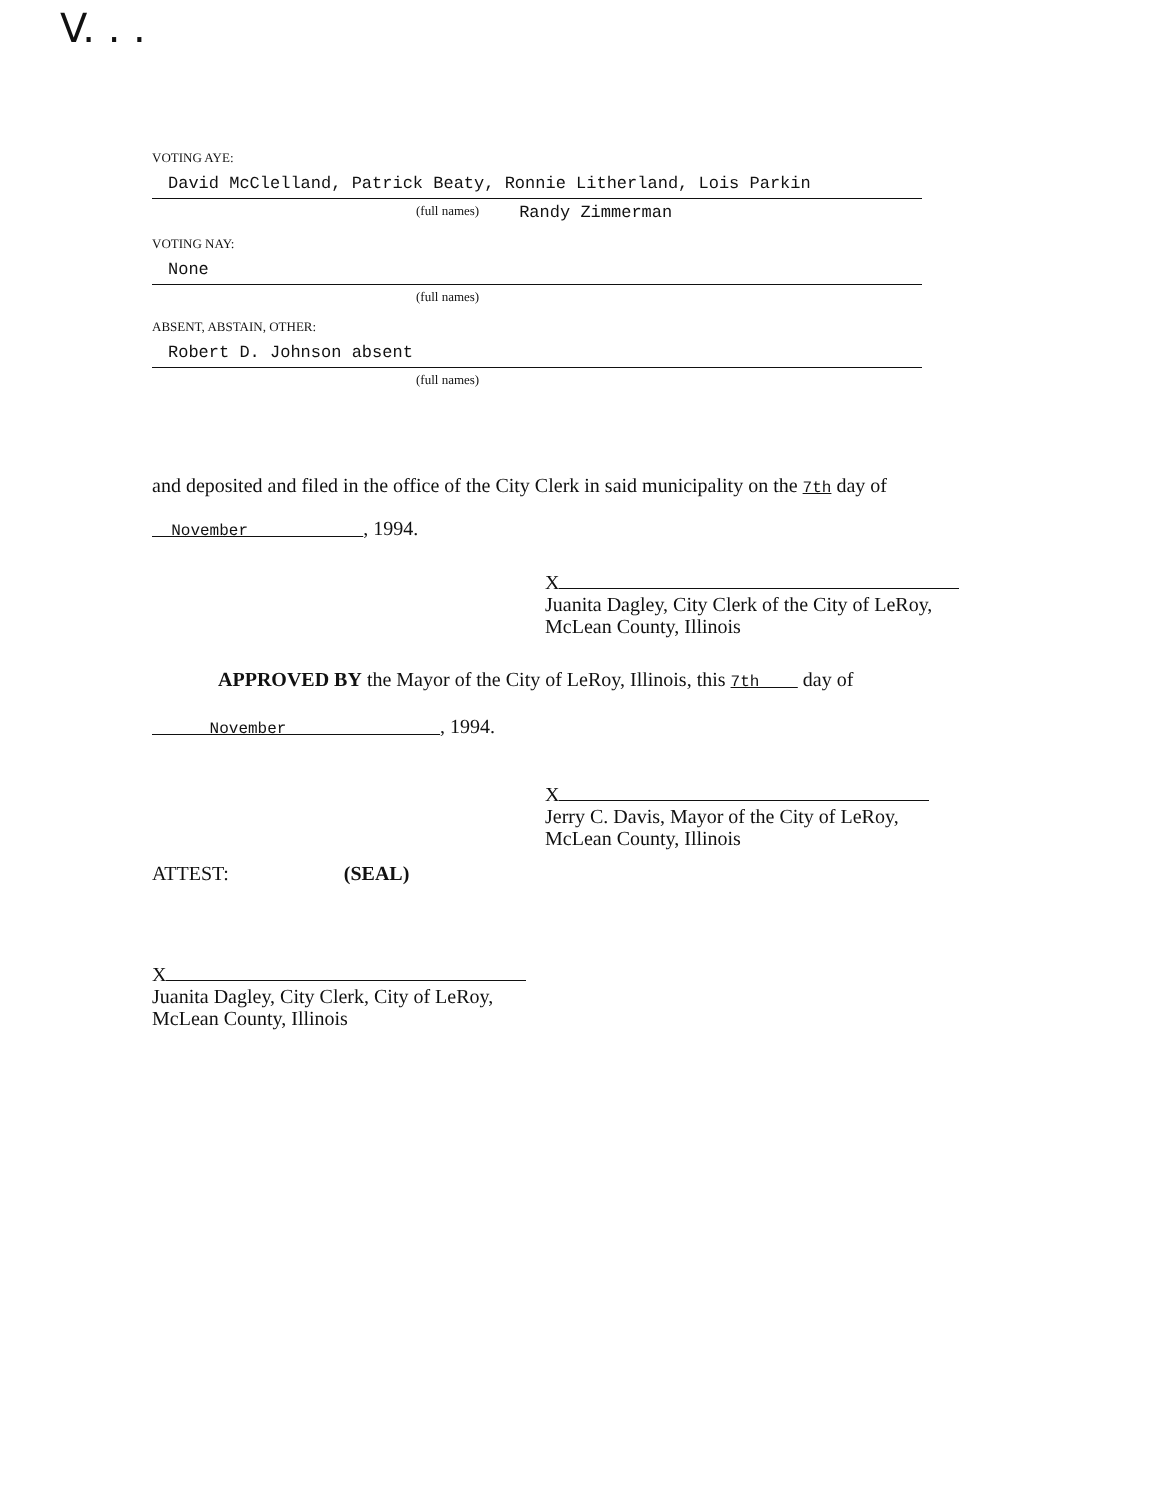V. . .
VOTING AYE:
David McClelland, Patrick Beaty, Ronnie Litherland, Lois Parkin
(full names) Randy Zimmerman
VOTING NAY:
None
(full names)
ABSENT, ABSTAIN, OTHER:
Robert D. Johnson absent
(full names)
and deposited and filed in the office of the City Clerk in said municipality on the 7th day of
November , 1994.
X
Juanita Dagley, City Clerk of the City of LeRoy,
McLean County, Illinois
APPROVED BY the Mayor of the City of LeRoy, Illinois, this 7th day of
November , 1994.
X
Jerry C. Davis, Mayor of the City of LeRoy,
McLean County, Illinois
ATTEST: (SEAL)
X
Juanita Dagley, City Clerk, City of LeRoy,
McLean County, Illinois